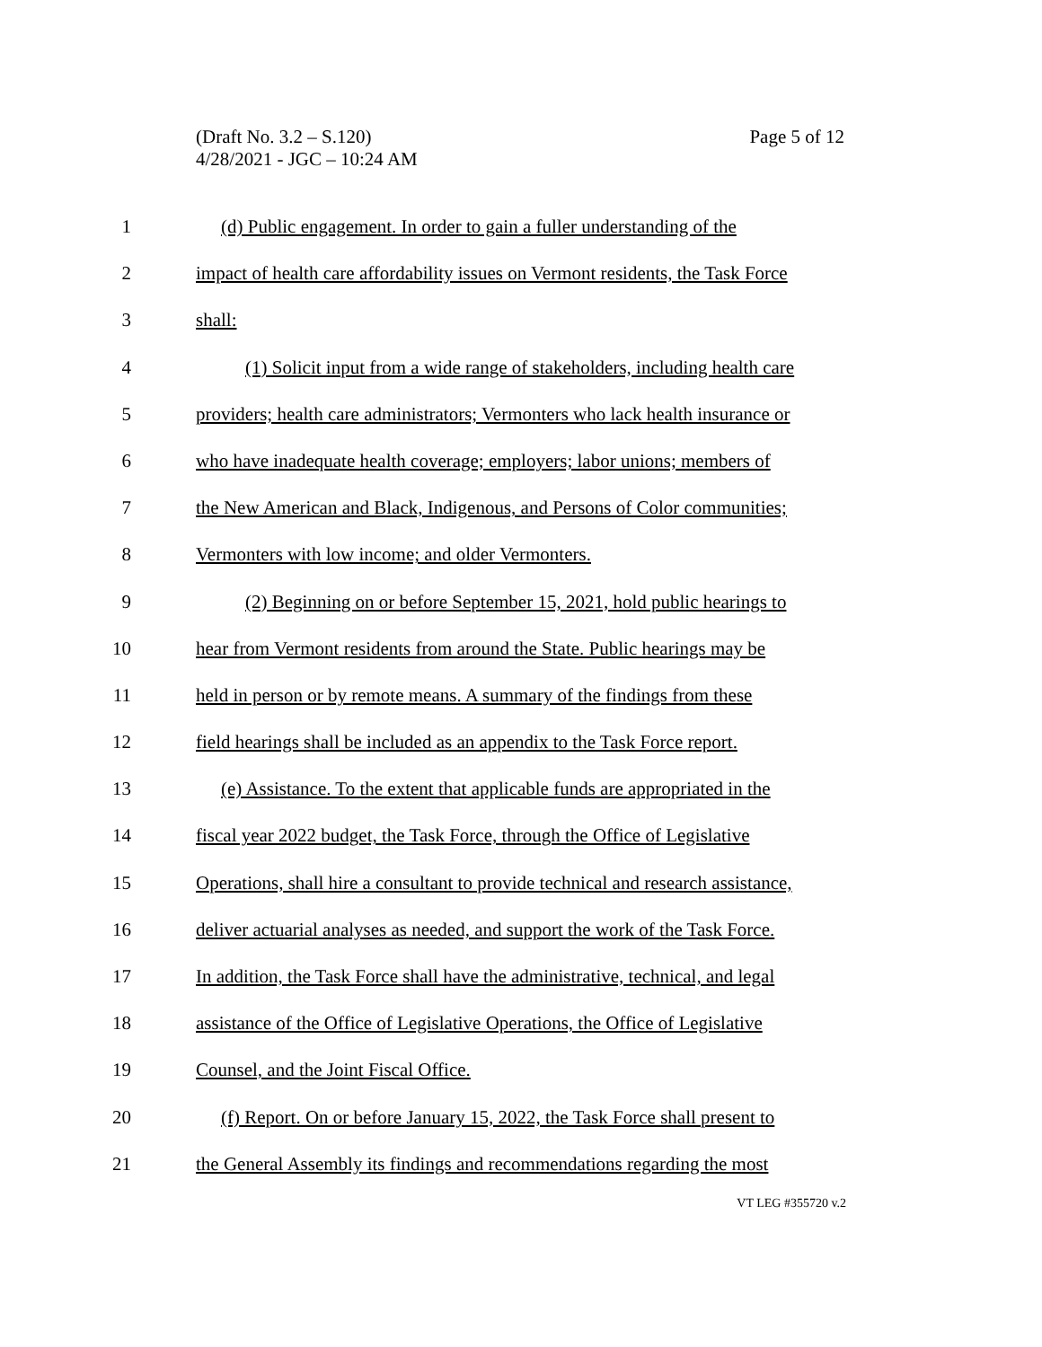Page 5 of 12 (Draft No. 3.2 – S.120)
4/28/2021 - JGC – 10:24 AM
1 (d) Public engagement. In order to gain a fuller understanding of the
2 impact of health care affordability issues on Vermont residents, the Task Force
3 shall:
4 (1) Solicit input from a wide range of stakeholders, including health care
5 providers; health care administrators; Vermonters who lack health insurance or
6 who have inadequate health coverage; employers; labor unions; members of
7 the New American and Black, Indigenous, and Persons of Color communities;
8 Vermonters with low income; and older Vermonters.
9 (2) Beginning on or before September 15, 2021, hold public hearings to
10 hear from Vermont residents from around the State. Public hearings may be
11 held in person or by remote means. A summary of the findings from these
12 field hearings shall be included as an appendix to the Task Force report.
13 (e) Assistance. To the extent that applicable funds are appropriated in the
14 fiscal year 2022 budget, the Task Force, through the Office of Legislative
15 Operations, shall hire a consultant to provide technical and research assistance,
16 deliver actuarial analyses as needed, and support the work of the Task Force.
17 In addition, the Task Force shall have the administrative, technical, and legal
18 assistance of the Office of Legislative Operations, the Office of Legislative
19 Counsel, and the Joint Fiscal Office.
20 (f) Report. On or before January 15, 2022, the Task Force shall present to
21 the General Assembly its findings and recommendations regarding the most
VT LEG #355720 v.2